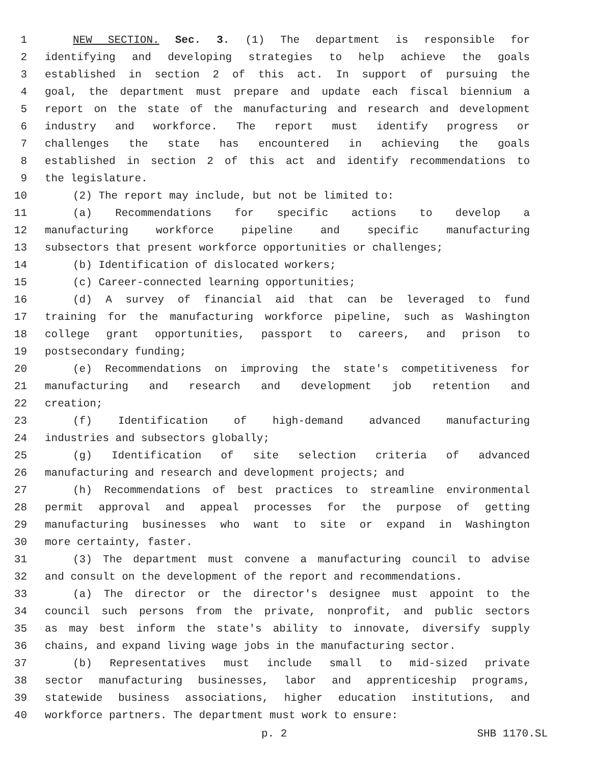1 NEW SECTION. Sec. 3. (1) The department is responsible for
2 identifying and developing strategies to help achieve the goals
3 established in section 2 of this act. In support of pursuing the
4 goal, the department must prepare and update each fiscal biennium a
5 report on the state of the manufacturing and research and development
6 industry and workforce. The report must identify progress or
7 challenges the state has encountered in achieving the goals
8 established in section 2 of this act and identify recommendations to
9 the legislature.
10 (2) The report may include, but not be limited to:
11 (a) Recommendations for specific actions to develop a
12 manufacturing workforce pipeline and specific manufacturing
13 subsectors that present workforce opportunities or challenges;
14 (b) Identification of dislocated workers;
15 (c) Career-connected learning opportunities;
16 (d) A survey of financial aid that can be leveraged to fund
17 training for the manufacturing workforce pipeline, such as Washington
18 college grant opportunities, passport to careers, and prison to
19 postsecondary funding;
20 (e) Recommendations on improving the state's competitiveness for
21 manufacturing and research and development job retention and
22 creation;
23 (f) Identification of high-demand advanced manufacturing
24 industries and subsectors globally;
25 (g) Identification of site selection criteria of advanced
26 manufacturing and research and development projects; and
27 (h) Recommendations of best practices to streamline environmental
28 permit approval and appeal processes for the purpose of getting
29 manufacturing businesses who want to site or expand in Washington
30 more certainty, faster.
31 (3) The department must convene a manufacturing council to advise
32 and consult on the development of the report and recommendations.
33 (a) The director or the director's designee must appoint to the
34 council such persons from the private, nonprofit, and public sectors
35 as may best inform the state's ability to innovate, diversify supply
36 chains, and expand living wage jobs in the manufacturing sector.
37 (b) Representatives must include small to mid-sized private
38 sector manufacturing businesses, labor and apprenticeship programs,
39 statewide business associations, higher education institutions, and
40 workforce partners. The department must work to ensure:
p. 2 SHB 1170.SL